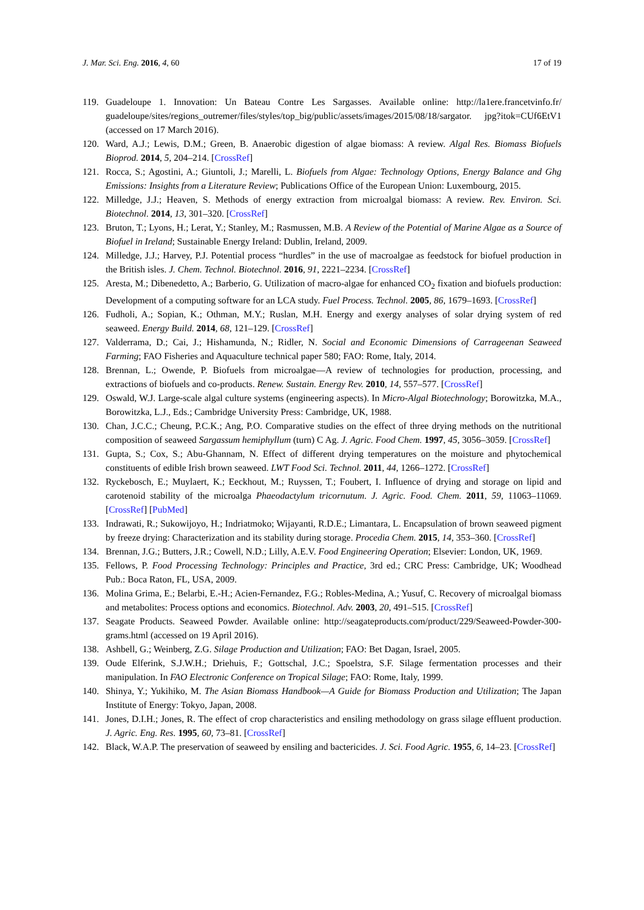J. Mar. Sci. Eng. 2016, 4, 60 17 of 19
119. Guadeloupe 1. Innovation: Un Bateau Contre Les Sargasses. Available online: http://la1ere.francetvinfo.fr/ guadeloupe/sites/regions_outremer/files/styles/top_big/public/assets/images/2015/08/18/sargator. jpg?itok=CUf6EtV1 (accessed on 17 March 2016).
120. Ward, A.J.; Lewis, D.M.; Green, B. Anaerobic digestion of algae biomass: A review. Algal Res. Biomass Biofuels Bioprod. 2014, 5, 204–214. [CrossRef]
121. Rocca, S.; Agostini, A.; Giuntoli, J.; Marelli, L. Biofuels from Algae: Technology Options, Energy Balance and Ghg Emissions: Insights from a Literature Review; Publications Office of the European Union: Luxembourg, 2015.
122. Milledge, J.J.; Heaven, S. Methods of energy extraction from microalgal biomass: A review. Rev. Environ. Sci. Biotechnol. 2014, 13, 301–320. [CrossRef]
123. Bruton, T.; Lyons, H.; Lerat, Y.; Stanley, M.; Rasmussen, M.B. A Review of the Potential of Marine Algae as a Source of Biofuel in Ireland; Sustainable Energy Ireland: Dublin, Ireland, 2009.
124. Milledge, J.J.; Harvey, P.J. Potential process “hurdles” in the use of macroalgae as feedstock for biofuel production in the British isles. J. Chem. Technol. Biotechnol. 2016, 91, 2221–2234. [CrossRef]
125. Aresta, M.; Dibenedetto, A.; Barberio, G. Utilization of macro-algae for enhanced CO<sub>2</sub> fixation and biofuels production: Development of a computing software for an LCA study. Fuel Process. Technol. 2005, 86, 1679–1693. [CrossRef]
126. Fudholi, A.; Sopian, K.; Othman, M.Y.; Ruslan, M.H. Energy and exergy analyses of solar drying system of red seaweed. Energy Build. 2014, 68, 121–129. [CrossRef]
127. Valderrama, D.; Cai, J.; Hishamunda, N.; Ridler, N. Social and Economic Dimensions of Carrageenan Seaweed Farming; FAO Fisheries and Aquaculture technical paper 580; FAO: Rome, Italy, 2014.
128. Brennan, L.; Owende, P. Biofuels from microalgae—A review of technologies for production, processing, and extractions of biofuels and co-products. Renew. Sustain. Energy Rev. 2010, 14, 557–577. [CrossRef]
129. Oswald, W.J. Large-scale algal culture systems (engineering aspects). In Micro-Algal Biotechnology; Borowitzka, M.A., Borowitzka, L.J., Eds.; Cambridge University Press: Cambridge, UK, 1988.
130. Chan, J.C.C.; Cheung, P.C.K.; Ang, P.O. Comparative studies on the effect of three drying methods on the nutritional composition of seaweed Sargassum hemiphyllum (turn) C Ag. J. Agric. Food Chem. 1997, 45, 3056–3059. [CrossRef]
131. Gupta, S.; Cox, S.; Abu-Ghannam, N. Effect of different drying temperatures on the moisture and phytochemical constituents of edible Irish brown seaweed. LWT Food Sci. Technol. 2011, 44, 1266–1272. [CrossRef]
132. Ryckebosch, E.; Muylaert, K.; Eeckhout, M.; Ruyssen, T.; Foubert, I. Influence of drying and storage on lipid and carotenoid stability of the microalga Phaeodactylum tricornutum. J. Agric. Food. Chem. 2011, 59, 11063–11069. [CrossRef] [PubMed]
133. Indrawati, R.; Sukowijoyo, H.; Indriatmoko; Wijayanti, R.D.E.; Limantara, L. Encapsulation of brown seaweed pigment by freeze drying: Characterization and its stability during storage. Procedia Chem. 2015, 14, 353–360. [CrossRef]
134. Brennan, J.G.; Butters, J.R.; Cowell, N.D.; Lilly, A.E.V. Food Engineering Operation; Elsevier: London, UK, 1969.
135. Fellows, P. Food Processing Technology: Principles and Practice, 3rd ed.; CRC Press: Cambridge, UK; Woodhead Pub.: Boca Raton, FL, USA, 2009.
136. Molina Grima, E.; Belarbi, E.-H.; Acien-Fernandez, F.G.; Robles-Medina, A.; Yusuf, C. Recovery of microalgal biomass and metabolites: Process options and economics. Biotechnol. Adv. 2003, 20, 491–515. [CrossRef]
137. Seagate Products. Seaweed Powder. Available online: http://seagateproducts.com/product/229/Seaweed-Powder-300-grams.html (accessed on 19 April 2016).
138. Ashbell, G.; Weinberg, Z.G. Silage Production and Utilization; FAO: Bet Dagan, Israel, 2005.
139. Oude Elferink, S.J.W.H.; Driehuis, F.; Gottschal, J.C.; Spoelstra, S.F. Silage fermentation processes and their manipulation. In FAO Electronic Conference on Tropical Silage; FAO: Rome, Italy, 1999.
140. Shinya, Y.; Yukihiko, M. The Asian Biomass Handbook—A Guide for Biomass Production and Utilization; The Japan Institute of Energy: Tokyo, Japan, 2008.
141. Jones, D.I.H.; Jones, R. The effect of crop characteristics and ensiling methodology on grass silage effluent production. J. Agric. Eng. Res. 1995, 60, 73–81. [CrossRef]
142. Black, W.A.P. The preservation of seaweed by ensiling and bactericides. J. Sci. Food Agric. 1955, 6, 14–23. [CrossRef]